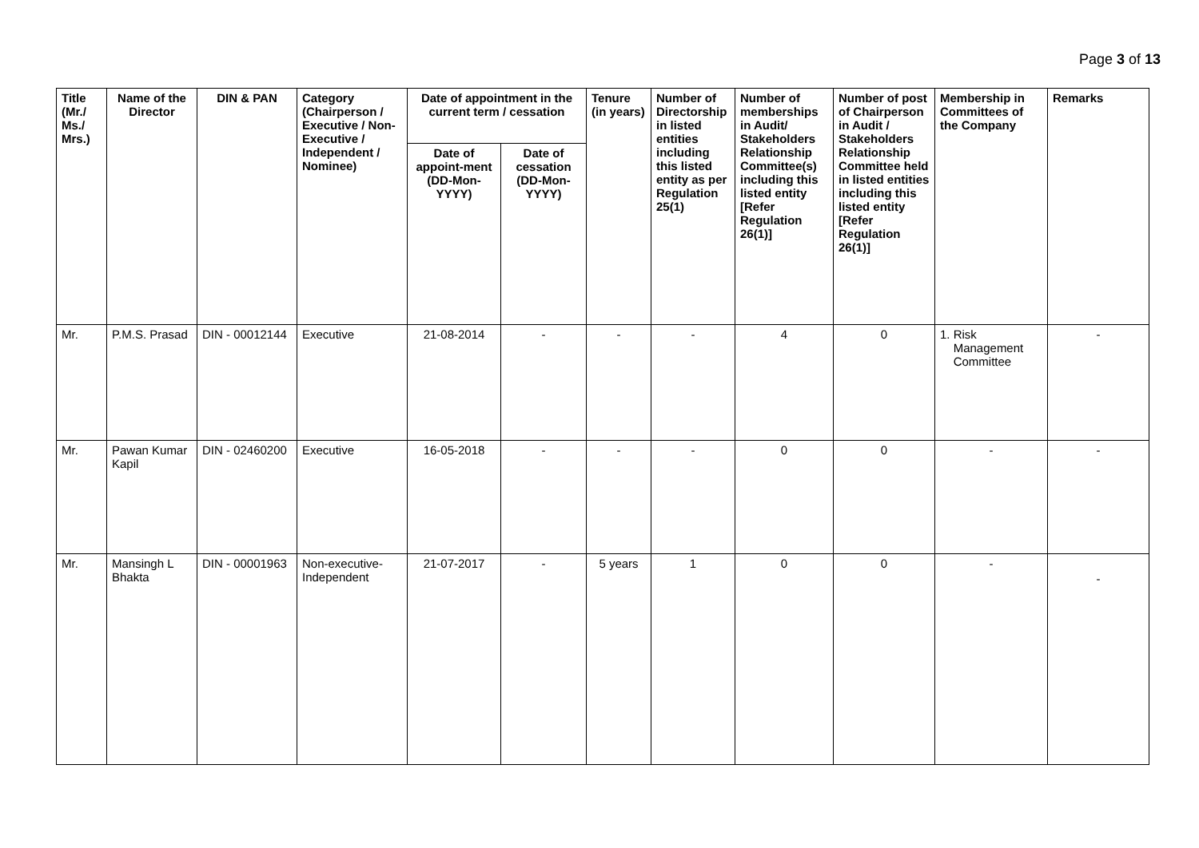Page 3 of 13
| Title (Mr./ Ms./ Mrs.) | Name of the Director | DIN & PAN | Category (Chairperson / Executive / Non- Executive / Independent / Nominee) | Date of appointment in the current term / cessation | | Tenure (in years) | Number of Directorship in listed entities including this listed entity as per Regulation 25(1) | Number of memberships in Audit/ Stakeholders Relationship Committee(s) including this listed entity [Refer Regulation 26(1)] | Number of post of Chairperson in Audit / Stakeholders Relationship Committee held in listed entities including this listed entity [Refer Regulation 26(1)] | Membership in Committees of the Company | Remarks |
| --- | --- | --- | --- | --- | --- | --- | --- | --- | --- | --- | --- |
| | | | | Date of appoint-ment (DD-Mon-YYYY) | Date of cessation (DD-Mon-YYYY) | | | | | | |
| Mr. | P.M.S. Prasad | DIN - 00012144 | Executive | 21-08-2014 | - | - | - | 4 | 0 | 1. Risk Management Committee | - |
| Mr. | Pawan Kumar Kapil | DIN - 02460200 | Executive | 16-05-2018 | - | - | - | 0 | 0 | - | - |
| Mr. | Mansingh L Bhakta | DIN - 00001963 | Non-executive-Independent | 21-07-2017 | - | 5 years | 1 | 0 | 0 | - | - |